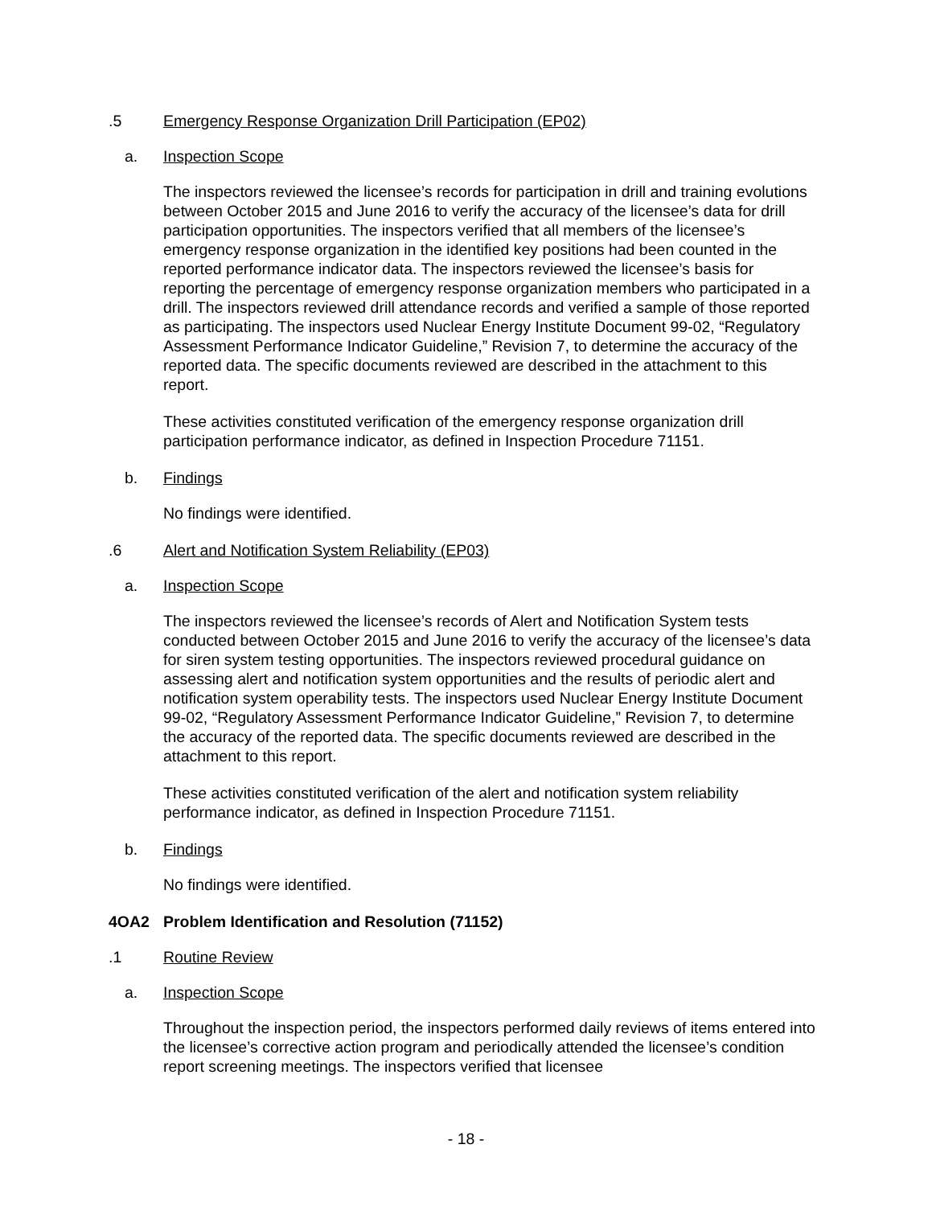.5 Emergency Response Organization Drill Participation (EP02)
a. Inspection Scope
The inspectors reviewed the licensee’s records for participation in drill and training evolutions between October 2015 and June 2016 to verify the accuracy of the licensee’s data for drill participation opportunities. The inspectors verified that all members of the licensee’s emergency response organization in the identified key positions had been counted in the reported performance indicator data. The inspectors reviewed the licensee’s basis for reporting the percentage of emergency response organization members who participated in a drill. The inspectors reviewed drill attendance records and verified a sample of those reported as participating. The inspectors used Nuclear Energy Institute Document 99-02, “Regulatory Assessment Performance Indicator Guideline,” Revision 7, to determine the accuracy of the reported data. The specific documents reviewed are described in the attachment to this report.
These activities constituted verification of the emergency response organization drill participation performance indicator, as defined in Inspection Procedure 71151.
b. Findings
No findings were identified.
.6 Alert and Notification System Reliability (EP03)
a. Inspection Scope
The inspectors reviewed the licensee’s records of Alert and Notification System tests conducted between October 2015 and June 2016 to verify the accuracy of the licensee’s data for siren system testing opportunities. The inspectors reviewed procedural guidance on assessing alert and notification system opportunities and the results of periodic alert and notification system operability tests. The inspectors used Nuclear Energy Institute Document 99-02, “Regulatory Assessment Performance Indicator Guideline,” Revision 7, to determine the accuracy of the reported data. The specific documents reviewed are described in the attachment to this report.
These activities constituted verification of the alert and notification system reliability performance indicator, as defined in Inspection Procedure 71151.
b. Findings
No findings were identified.
4OA2 Problem Identification and Resolution (71152)
.1 Routine Review
a. Inspection Scope
Throughout the inspection period, the inspectors performed daily reviews of items entered into the licensee’s corrective action program and periodically attended the licensee’s condition report screening meetings. The inspectors verified that licensee
- 18 -